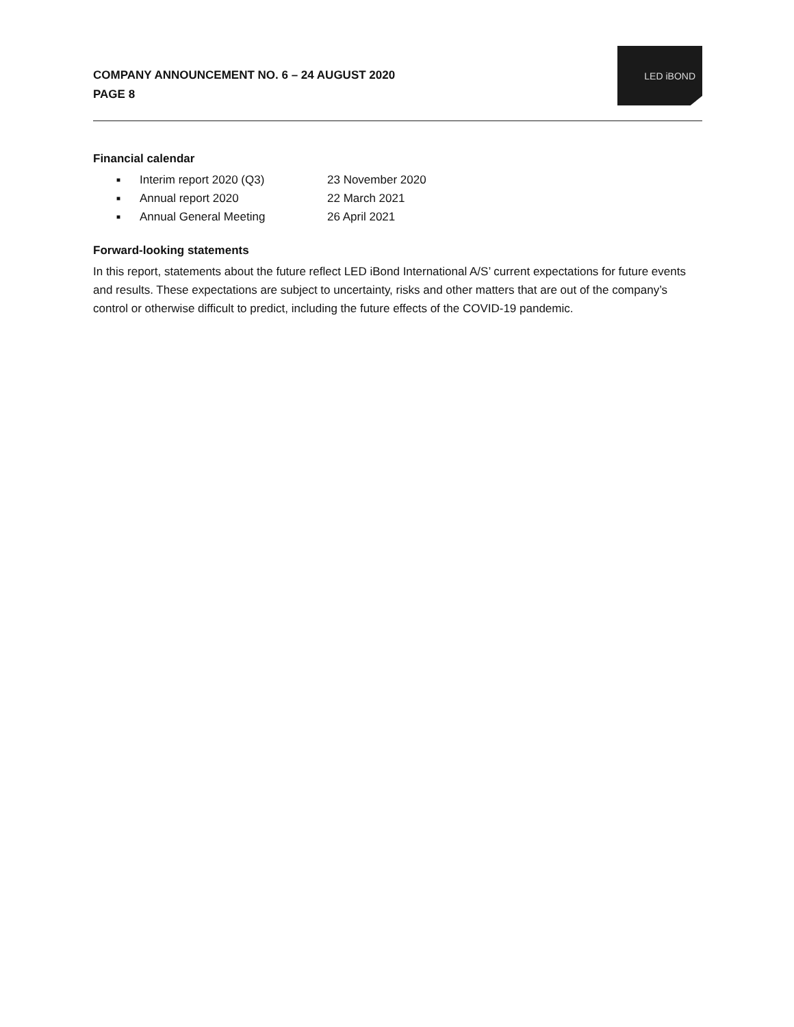COMPANY ANNOUNCEMENT NO. 6 – 24 AUGUST 2020
PAGE 8
LED iBOND
Financial calendar
■ Interim report 2020 (Q3) 23 November 2020
■ Annual report 2020 22 March 2021
■ Annual General Meeting 26 April 2021
Forward-looking statements
In this report, statements about the future reflect LED iBond International A/S’ current expectations for future events and results. These expectations are subject to uncertainty, risks and other matters that are out of the company’s control or otherwise difficult to predict, including the future effects of the COVID-19 pandemic.